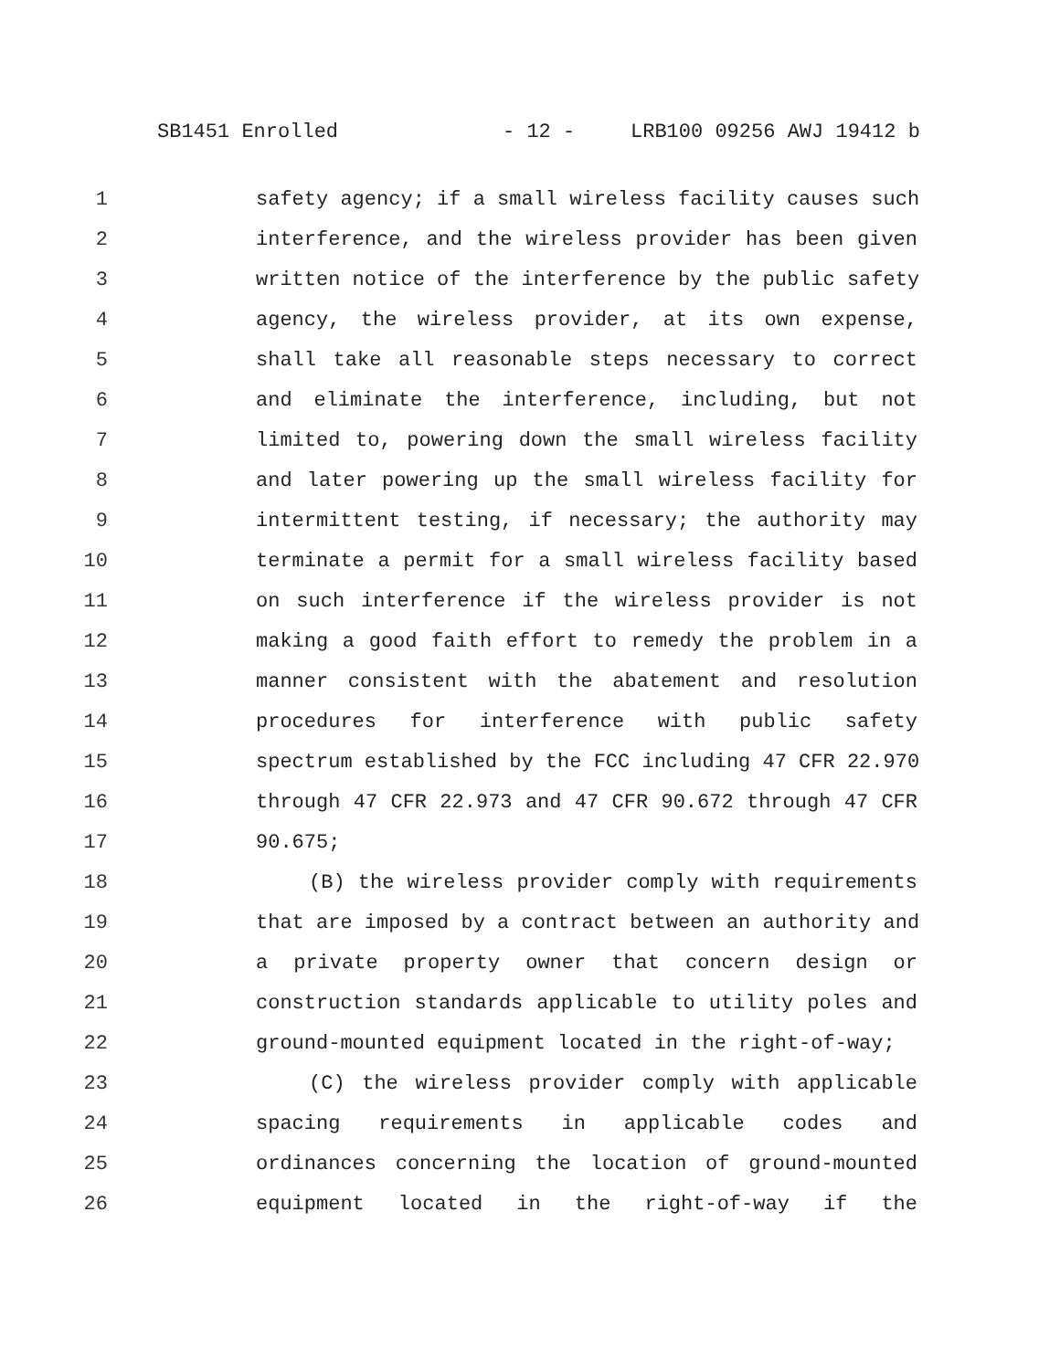SB1451 Enrolled - 12 - LRB100 09256 AWJ 19412 b
1 safety agency; if a small wireless facility causes such
2 interference, and the wireless provider has been given
3 written notice of the interference by the public safety
4 agency, the wireless provider, at its own expense,
5 shall take all reasonable steps necessary to correct
6 and eliminate the interference, including, but not
7 limited to, powering down the small wireless facility
8 and later powering up the small wireless facility for
9 intermittent testing, if necessary; the authority may
10 terminate a permit for a small wireless facility based
11 on such interference if the wireless provider is not
12 making a good faith effort to remedy the problem in a
13 manner consistent with the abatement and resolution
14 procedures for interference with public safety
15 spectrum established by the FCC including 47 CFR 22.970
16 through 47 CFR 22.973 and 47 CFR 90.672 through 47 CFR
17 90.675;
18 (B) the wireless provider comply with requirements
19 that are imposed by a contract between an authority and
20 a private property owner that concern design or
21 construction standards applicable to utility poles and
22 ground-mounted equipment located in the right-of-way;
23 (C) the wireless provider comply with applicable
24 spacing requirements in applicable codes and
25 ordinances concerning the location of ground-mounted
26 equipment located in the right-of-way if the